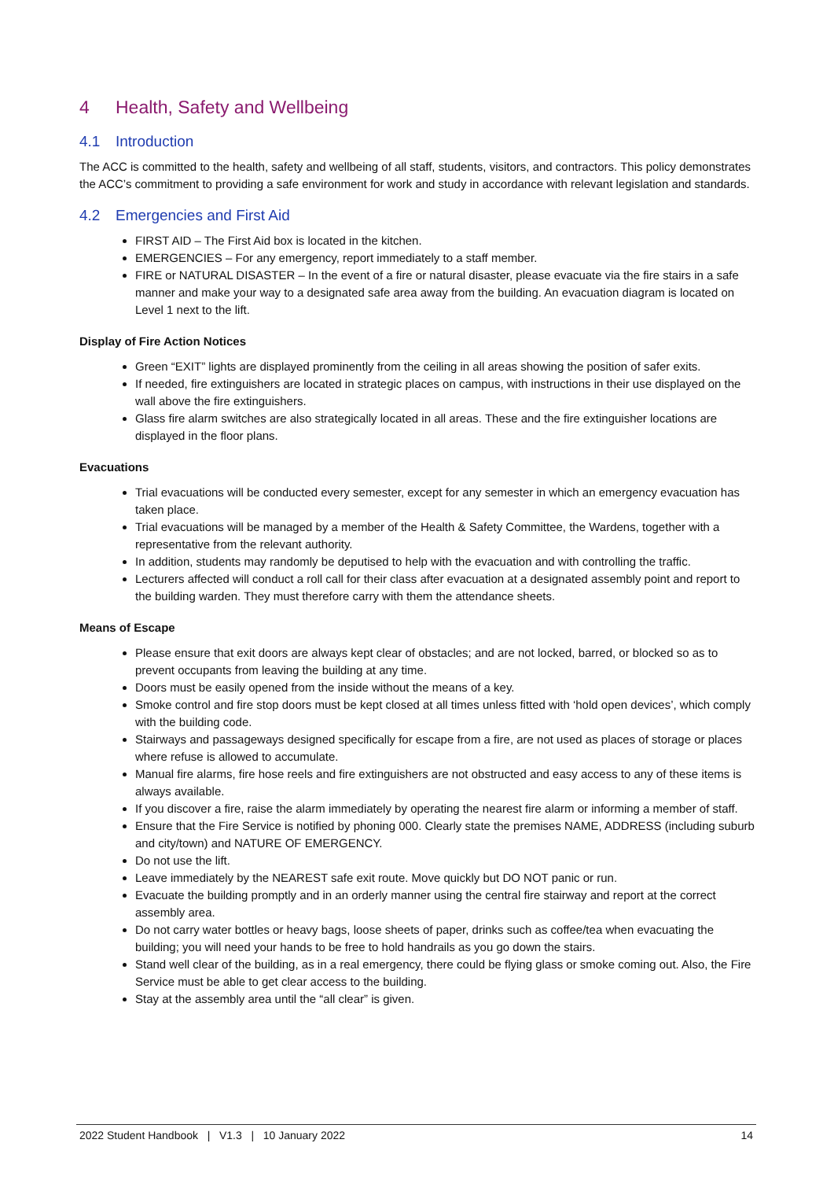4 Health, Safety and Wellbeing
4.1 Introduction
The ACC is committed to the health, safety and wellbeing of all staff, students, visitors, and contractors. This policy demonstrates the ACC’s commitment to providing a safe environment for work and study in accordance with relevant legislation and standards.
4.2 Emergencies and First Aid
FIRST AID – The First Aid box is located in the kitchen.
EMERGENCIES – For any emergency, report immediately to a staff member.
FIRE or NATURAL DISASTER – In the event of a fire or natural disaster, please evacuate via the fire stairs in a safe manner and make your way to a designated safe area away from the building. An evacuation diagram is located on Level 1 next to the lift.
Display of Fire Action Notices
Green “EXIT” lights are displayed prominently from the ceiling in all areas showing the position of safer exits.
If needed, fire extinguishers are located in strategic places on campus, with instructions in their use displayed on the wall above the fire extinguishers.
Glass fire alarm switches are also strategically located in all areas. These and the fire extinguisher locations are displayed in the floor plans.
Evacuations
Trial evacuations will be conducted every semester, except for any semester in which an emergency evacuation has taken place.
Trial evacuations will be managed by a member of the Health & Safety Committee, the Wardens, together with a representative from the relevant authority.
In addition, students may randomly be deputised to help with the evacuation and with controlling the traffic.
Lecturers affected will conduct a roll call for their class after evacuation at a designated assembly point and report to the building warden. They must therefore carry with them the attendance sheets.
Means of Escape
Please ensure that exit doors are always kept clear of obstacles; and are not locked, barred, or blocked so as to prevent occupants from leaving the building at any time.
Doors must be easily opened from the inside without the means of a key.
Smoke control and fire stop doors must be kept closed at all times unless fitted with ‘hold open devices’, which comply with the building code.
Stairways and passageways designed specifically for escape from a fire, are not used as places of storage or places where refuse is allowed to accumulate.
Manual fire alarms, fire hose reels and fire extinguishers are not obstructed and easy access to any of these items is always available.
If you discover a fire, raise the alarm immediately by operating the nearest fire alarm or informing a member of staff.
Ensure that the Fire Service is notified by phoning 000. Clearly state the premises NAME, ADDRESS (including suburb and city/town) and NATURE OF EMERGENCY.
Do not use the lift.
Leave immediately by the NEAREST safe exit route. Move quickly but DO NOT panic or run.
Evacuate the building promptly and in an orderly manner using the central fire stairway and report at the correct assembly area.
Do not carry water bottles or heavy bags, loose sheets of paper, drinks such as coffee/tea when evacuating the building; you will need your hands to be free to hold handrails as you go down the stairs.
Stand well clear of the building, as in a real emergency, there could be flying glass or smoke coming out. Also, the Fire Service must be able to get clear access to the building.
Stay at the assembly area until the “all clear” is given.
2022 Student Handbook | V1.3 | 10 January 2022 14